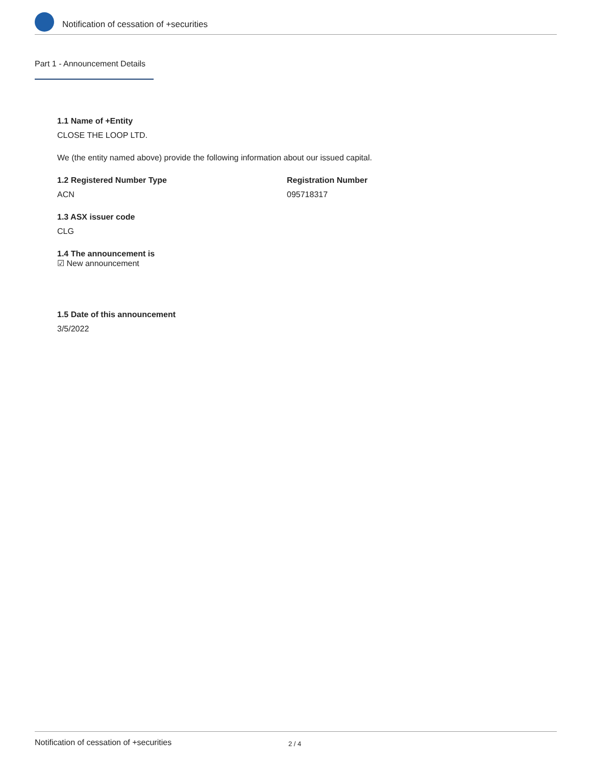Notification of cessation of +securities
Part 1 - Announcement Details
1.1 Name of +Entity
CLOSE THE LOOP LTD.
We (the entity named above) provide the following information about our issued capital.
1.2 Registered Number Type
ACN
Registration Number
095718317
1.3 ASX issuer code
CLG
1.4 The announcement is
☑ New announcement
1.5 Date of this announcement
3/5/2022
Notification of cessation of +securities 2 / 4